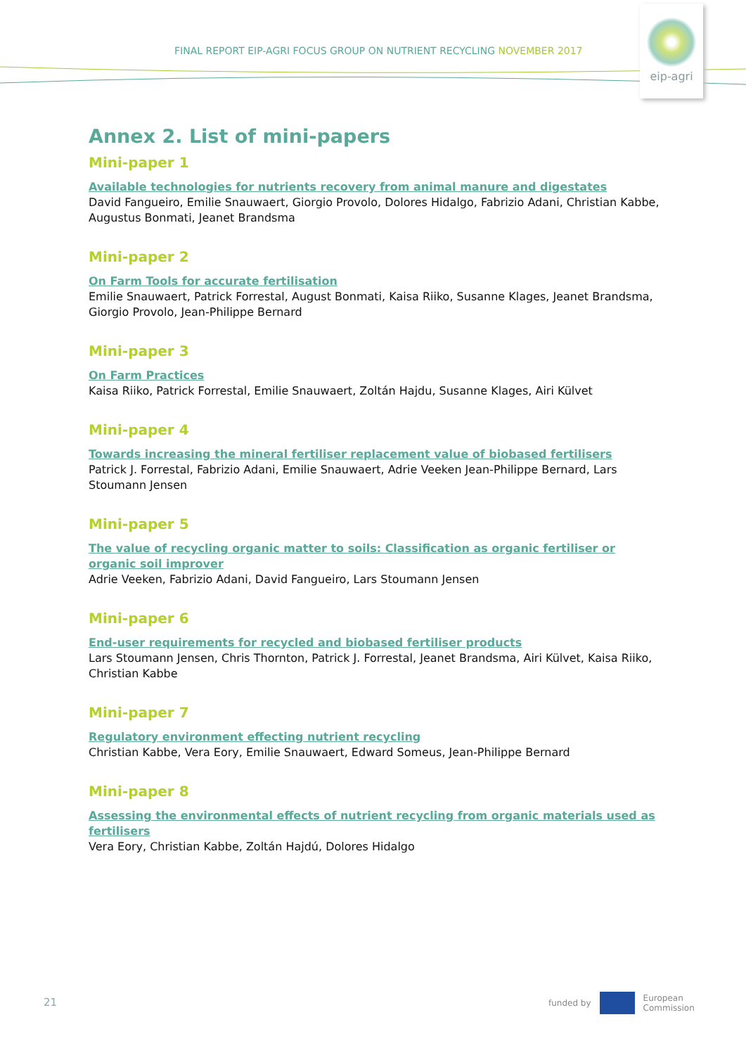FINAL REPORT EIP-AGRI FOCUS GROUP ON NUTRIENT RECYCLING NOVEMBER 2017
eip-agri
Annex 2. List of mini-papers
Mini-paper 1
Available technologies for nutrients recovery from animal manure and digestates
David Fangueiro, Emilie Snauwaert, Giorgio Provolo, Dolores Hidalgo, Fabrizio Adani, Christian Kabbe, Augustus Bonmati, Jeanet Brandsma
Mini-paper 2
On Farm Tools for accurate fertilisation
Emilie Snauwaert, Patrick Forrestal, August Bonmati, Kaisa Riiko, Susanne Klages, Jeanet Brandsma, Giorgio Provolo, Jean-Philippe Bernard
Mini-paper 3
On Farm Practices
Kaisa Riiko, Patrick Forrestal, Emilie Snauwaert, Zoltán Hajdu, Susanne Klages, Airi Külvet
Mini-paper 4
Towards increasing the mineral fertiliser replacement value of biobased fertilisers
Patrick J. Forrestal, Fabrizio Adani, Emilie Snauwaert, Adrie Veeken Jean-Philippe Bernard, Lars Stoumann Jensen
Mini-paper 5
The value of recycling organic matter to soils: Classification as organic fertiliser or organic soil improver
Adrie Veeken, Fabrizio Adani, David Fangueiro, Lars Stoumann Jensen
Mini-paper 6
End-user requirements for recycled and biobased fertiliser products
Lars Stoumann Jensen, Chris Thornton, Patrick J. Forrestal, Jeanet Brandsma, Airi Külvet, Kaisa Riiko, Christian Kabbe
Mini-paper 7
Regulatory environment effecting nutrient recycling
Christian Kabbe, Vera Eory, Emilie Snauwaert, Edward Someus, Jean-Philippe Bernard
Mini-paper 8
Assessing the environmental effects of nutrient recycling from organic materials used as fertilisers
Vera Eory, Christian Kabbe, Zoltán Hajdú, Dolores Hidalgo
21
funded by
European
Commission